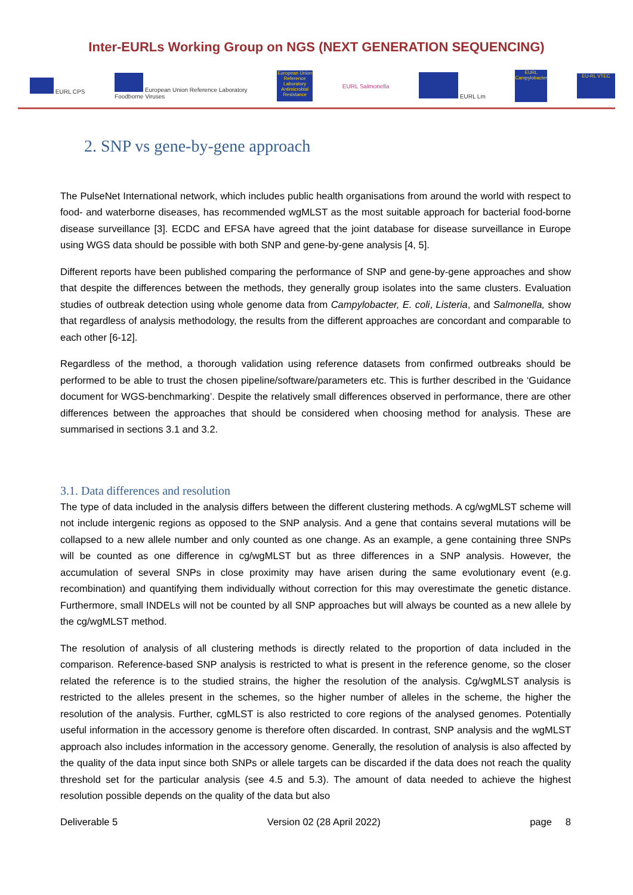Inter-EURLs Working Group on NGS (NEXT GENERATION SEQUENCING)
EURL CPS European Union Reference Laboratory
Foodborne Viruses European Union Reference Laboratory Antimicrobial Resistance EURL Salmonella EURL Lm EURL Campylobacter EU-RL VTEC
2. SNP vs gene-by-gene approach
The PulseNet International network, which includes public health organisations from around the world with respect to food- and waterborne diseases, has recommended wgMLST as the most suitable approach for bacterial food-borne disease surveillance [3]. ECDC and EFSA have agreed that the joint database for disease surveillance in Europe using WGS data should be possible with both SNP and gene-by-gene analysis [4, 5].
Different reports have been published comparing the performance of SNP and gene-by-gene approaches and show that despite the differences between the methods, they generally group isolates into the same clusters. Evaluation studies of outbreak detection using whole genome data from Campylobacter, E. coli, Listeria, and Salmonella, show that regardless of analysis methodology, the results from the different approaches are concordant and comparable to each other [6-12].
Regardless of the method, a thorough validation using reference datasets from confirmed outbreaks should be performed to be able to trust the chosen pipeline/software/parameters etc. This is further described in the ‘Guidance document for WGS-benchmarking’. Despite the relatively small differences observed in performance, there are other differences between the approaches that should be considered when choosing method for analysis. These are summarised in sections 3.1 and 3.2.
3.1. Data differences and resolution
The type of data included in the analysis differs between the different clustering methods. A cg/wgMLST scheme will not include intergenic regions as opposed to the SNP analysis. And a gene that contains several mutations will be collapsed to a new allele number and only counted as one change. As an example, a gene containing three SNPs will be counted as one difference in cg/wgMLST but as three differences in a SNP analysis. However, the accumulation of several SNPs in close proximity may have arisen during the same evolutionary event (e.g. recombination) and quantifying them individually without correction for this may overestimate the genetic distance. Furthermore, small INDELs will not be counted by all SNP approaches but will always be counted as a new allele by the cg/wgMLST method.
The resolution of analysis of all clustering methods is directly related to the proportion of data included in the comparison. Reference-based SNP analysis is restricted to what is present in the reference genome, so the closer related the reference is to the studied strains, the higher the resolution of the analysis. Cg/wgMLST analysis is restricted to the alleles present in the schemes, so the higher number of alleles in the scheme, the higher the resolution of the analysis. Further, cgMLST is also restricted to core regions of the analysed genomes. Potentially useful information in the accessory genome is therefore often discarded. In contrast, SNP analysis and the wgMLST approach also includes information in the accessory genome. Generally, the resolution of analysis is also affected by the quality of the data input since both SNPs or allele targets can be discarded if the data does not reach the quality threshold set for the particular analysis (see 4.5 and 5.3). The amount of data needed to achieve the highest resolution possible depends on the quality of the data but also
Deliverable 5 Version 02 (28 April 2022) page 8